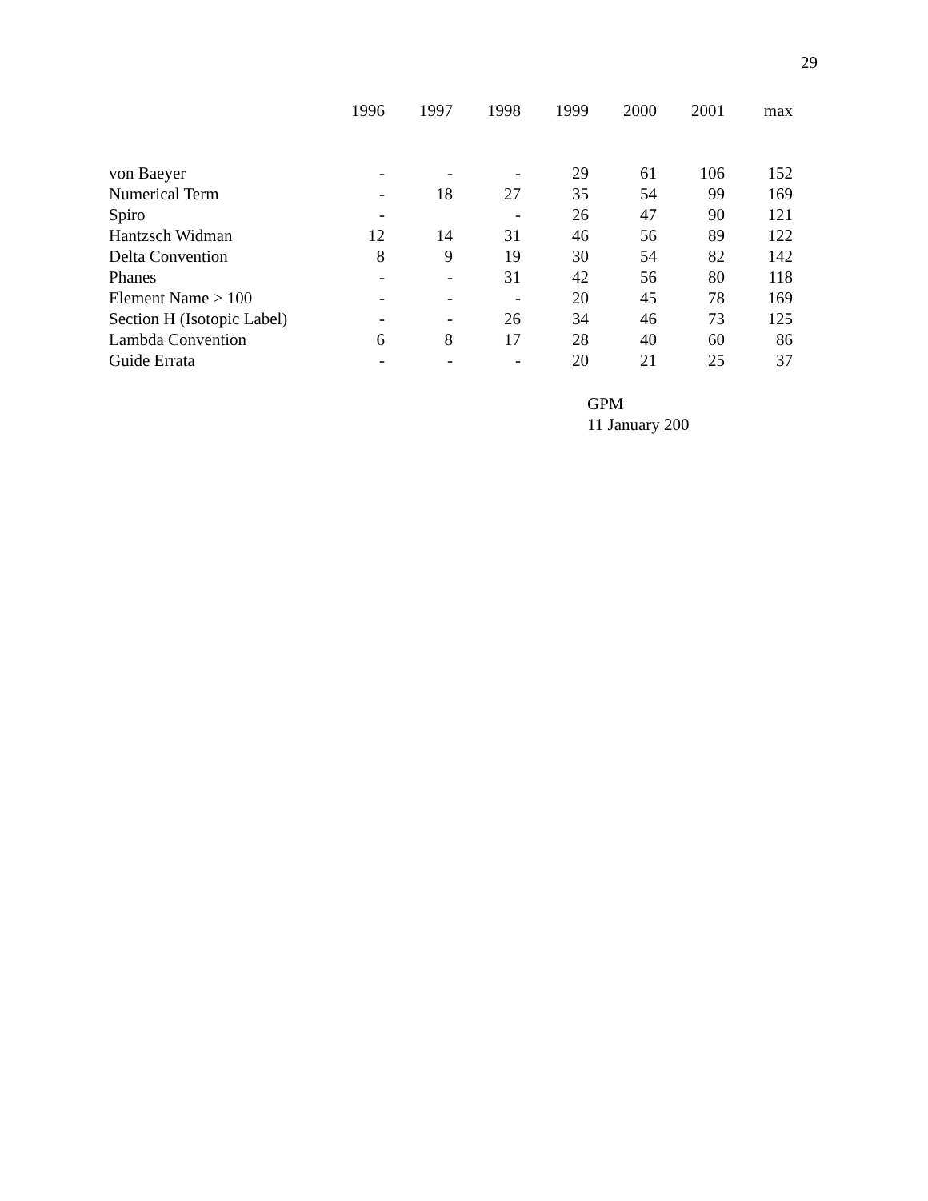29
| | 1996 | 1997 | 1998 | 1999 | 2000 | 2001 | max |
| --- | --- | --- | --- | --- | --- | --- | --- |
| von Baeyer | - | - | - | 29 | 61 | 106 | 152 |
| Numerical Term | - | 18 | 27 | 35 | 54 | 99 | 169 |
| Spiro | - | | - | 26 | 47 | 90 | 121 |
| Hantzsch Widman | 12 | 14 | 31 | 46 | 56 | 89 | 122 |
| Delta Convention | 8 | 9 | 19 | 30 | 54 | 82 | 142 |
| Phanes | - | - | 31 | 42 | 56 | 80 | 118 |
| Element Name > 100 | - | - | - | 20 | 45 | 78 | 169 |
| Section H (Isotopic Label) | - | - | 26 | 34 | 46 | 73 | 125 |
| Lambda Convention | 6 | 8 | 17 | 28 | 40 | 60 | 86 |
| Guide Errata | - | - | - | 20 | 21 | 25 | 37 |
GPM
11 January 200